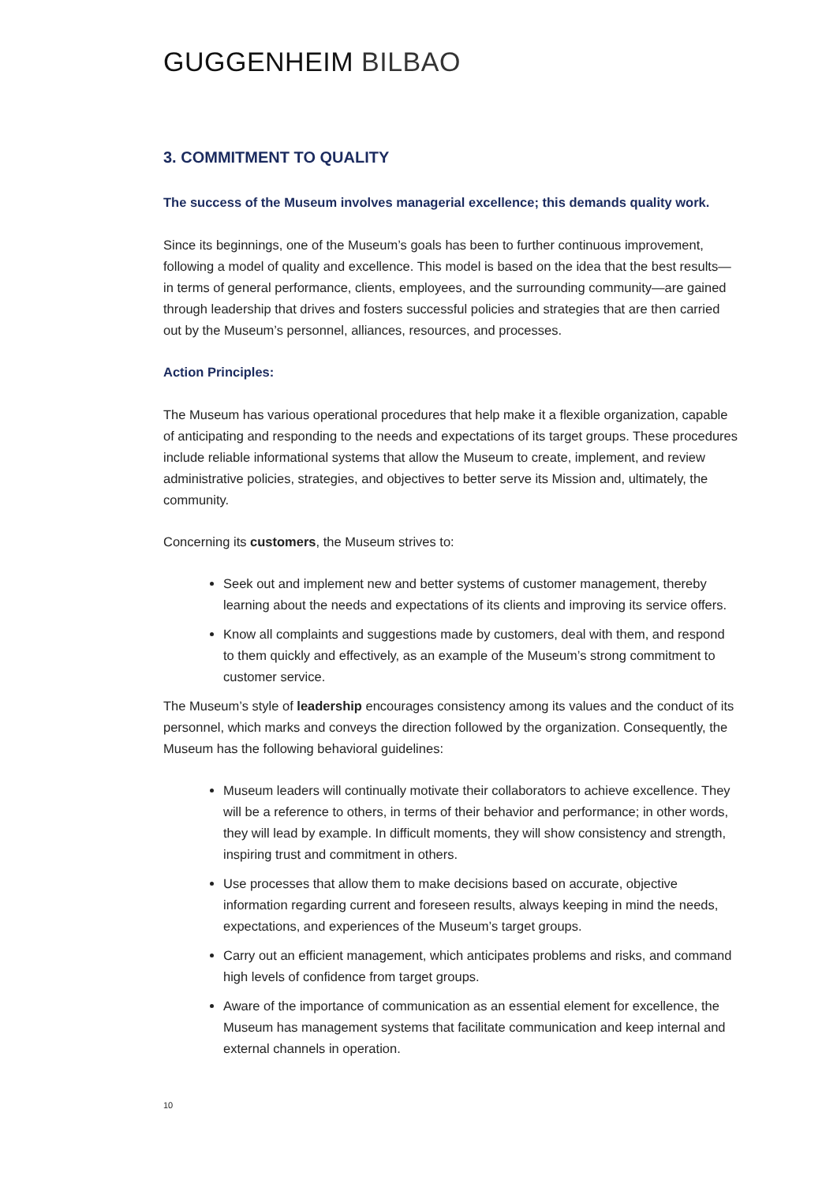GUGGENHEIM BILBAO
3. COMMITMENT TO QUALITY
The success of the Museum involves managerial excellence; this demands quality work.
Since its beginnings, one of the Museum’s goals has been to further continuous improvement, following a model of quality and excellence. This model is based on the idea that the best results—in terms of general performance, clients, employees, and the surrounding community—are gained through leadership that drives and fosters successful policies and strategies that are then carried out by the Museum’s personnel, alliances, resources, and processes.
Action Principles:
The Museum has various operational procedures that help make it a flexible organization, capable of anticipating and responding to the needs and expectations of its target groups. These procedures include reliable informational systems that allow the Museum to create, implement, and review administrative policies, strategies, and objectives to better serve its Mission and, ultimately, the community.
Concerning its customers, the Museum strives to:
Seek out and implement new and better systems of customer management, thereby learning about the needs and expectations of its clients and improving its service offers.
Know all complaints and suggestions made by customers, deal with them, and respond to them quickly and effectively, as an example of the Museum’s strong commitment to customer service.
The Museum’s style of leadership encourages consistency among its values and the conduct of its personnel, which marks and conveys the direction followed by the organization. Consequently, the Museum has the following behavioral guidelines:
Museum leaders will continually motivate their collaborators to achieve excellence. They will be a reference to others, in terms of their behavior and performance; in other words, they will lead by example. In difficult moments, they will show consistency and strength, inspiring trust and commitment in others.
Use processes that allow them to make decisions based on accurate, objective information regarding current and foreseen results, always keeping in mind the needs, expectations, and experiences of the Museum’s target groups.
Carry out an efficient management, which anticipates problems and risks, and command high levels of confidence from target groups.
Aware of the importance of communication as an essential element for excellence, the Museum has management systems that facilitate communication and keep internal and external channels in operation.
10